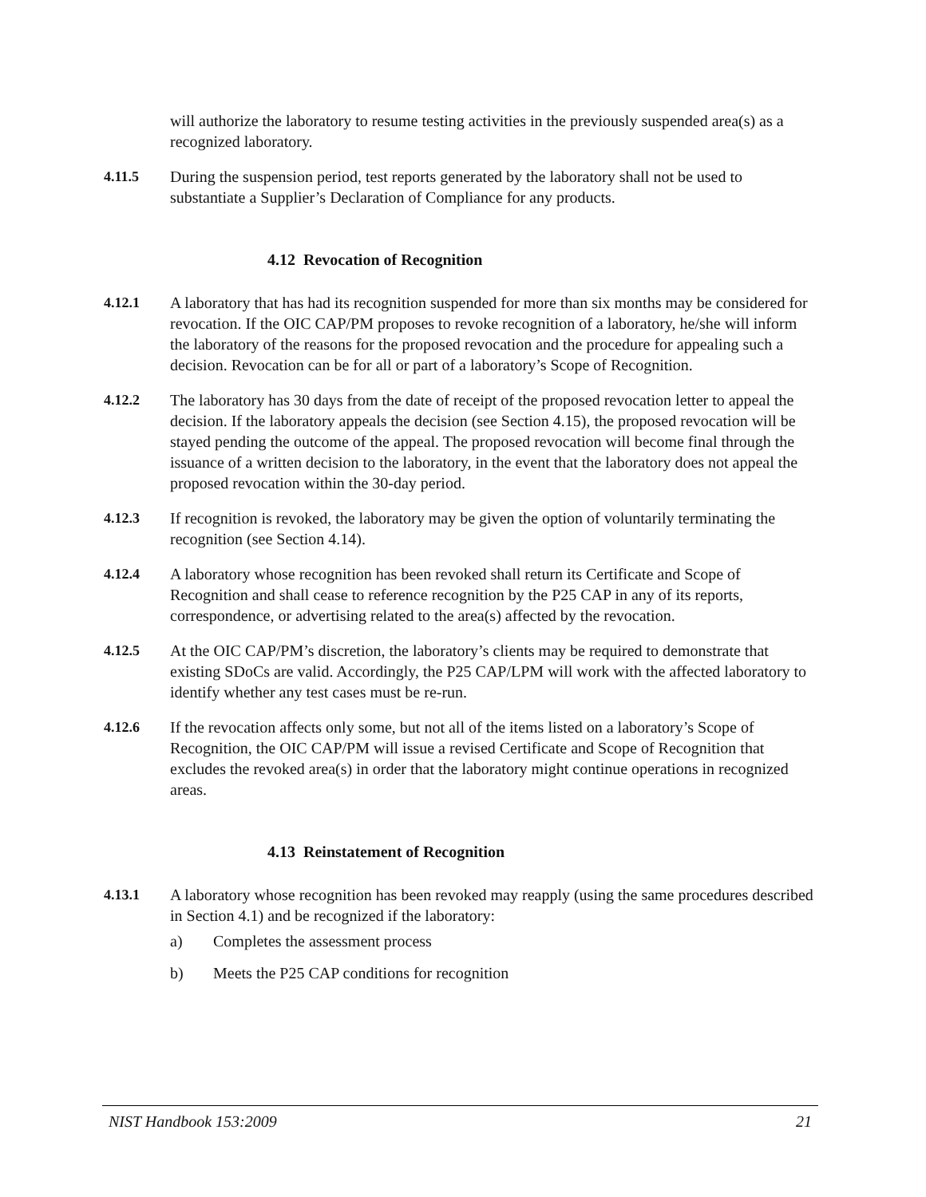will authorize the laboratory to resume testing activities in the previously suspended area(s) as a recognized laboratory.
4.11.5 During the suspension period, test reports generated by the laboratory shall not be used to substantiate a Supplier’s Declaration of Compliance for any products.
4.12 Revocation of Recognition
4.12.1 A laboratory that has had its recognition suspended for more than six months may be considered for revocation. If the OIC CAP/PM proposes to revoke recognition of a laboratory, he/she will inform the laboratory of the reasons for the proposed revocation and the procedure for appealing such a decision. Revocation can be for all or part of a laboratory’s Scope of Recognition.
4.12.2 The laboratory has 30 days from the date of receipt of the proposed revocation letter to appeal the decision. If the laboratory appeals the decision (see Section 4.15), the proposed revocation will be stayed pending the outcome of the appeal. The proposed revocation will become final through the issuance of a written decision to the laboratory, in the event that the laboratory does not appeal the proposed revocation within the 30-day period.
4.12.3 If recognition is revoked, the laboratory may be given the option of voluntarily terminating the recognition (see Section 4.14).
4.12.4 A laboratory whose recognition has been revoked shall return its Certificate and Scope of Recognition and shall cease to reference recognition by the P25 CAP in any of its reports, correspondence, or advertising related to the area(s) affected by the revocation.
4.12.5 At the OIC CAP/PM’s discretion, the laboratory’s clients may be required to demonstrate that existing SDoCs are valid. Accordingly, the P25 CAP/LPM will work with the affected laboratory to identify whether any test cases must be re-run.
4.12.6 If the revocation affects only some, but not all of the items listed on a laboratory’s Scope of Recognition, the OIC CAP/PM will issue a revised Certificate and Scope of Recognition that excludes the revoked area(s) in order that the laboratory might continue operations in recognized areas.
4.13 Reinstatement of Recognition
4.13.1 A laboratory whose recognition has been revoked may reapply (using the same procedures described in Section 4.1) and be recognized if the laboratory:
a) Completes the assessment process
b) Meets the P25 CAP conditions for recognition
NIST Handbook 153:2009 21